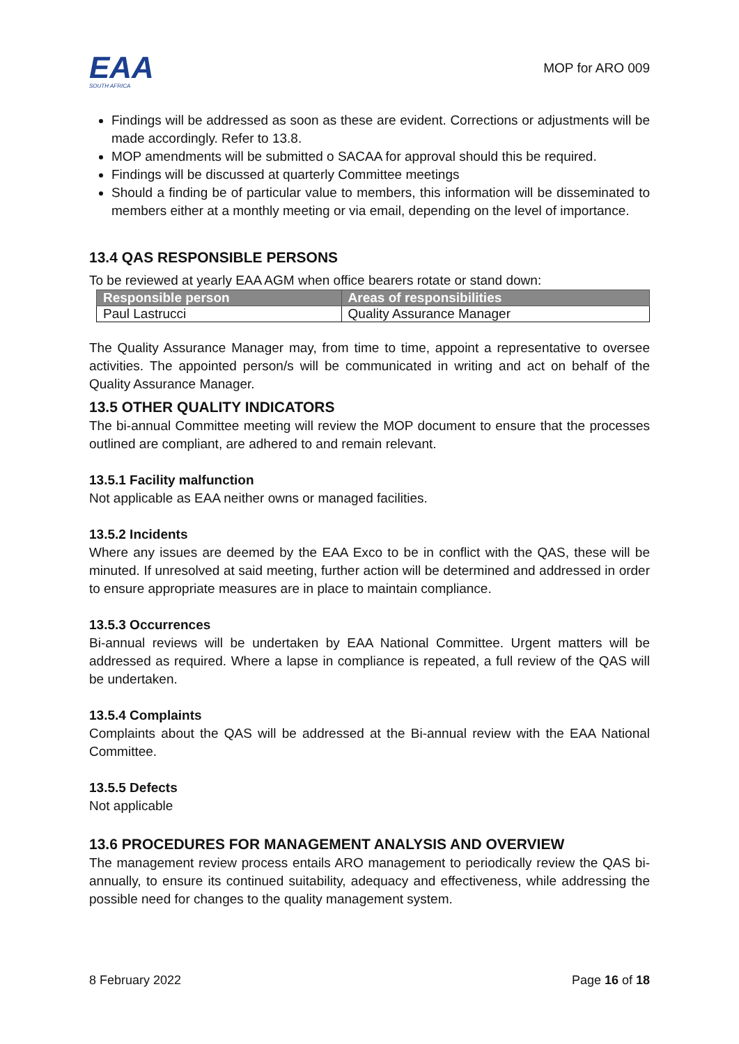EAA
SOUTH AFRICA
MOP for ARO 009
Findings will be addressed as soon as these are evident. Corrections or adjustments will be made accordingly. Refer to 13.8.
MOP amendments will be submitted o SACAA for approval should this be required.
Findings will be discussed at quarterly Committee meetings
Should a finding be of particular value to members, this information will be disseminated to members either at a monthly meeting or via email, depending on the level of importance.
13.4 QAS RESPONSIBLE PERSONS
To be reviewed at yearly EAA AGM when office bearers rotate or stand down:
| Responsible person | Areas of responsibilities |
| --- | --- |
| Paul Lastrucci | Quality Assurance Manager |
The Quality Assurance Manager may, from time to time, appoint a representative to oversee activities. The appointed person/s will be communicated in writing and act on behalf of the Quality Assurance Manager.
13.5 OTHER QUALITY INDICATORS
The bi-annual Committee meeting will review the MOP document to ensure that the processes outlined are compliant, are adhered to and remain relevant.
13.5.1 Facility malfunction
Not applicable as EAA neither owns or managed facilities.
13.5.2 Incidents
Where any issues are deemed by the EAA Exco to be in conflict with the QAS, these will be minuted. If unresolved at said meeting, further action will be determined and addressed in order to ensure appropriate measures are in place to maintain compliance.
13.5.3 Occurrences
Bi-annual reviews will be undertaken by EAA National Committee. Urgent matters will be addressed as required. Where a lapse in compliance is repeated, a full review of the QAS will be undertaken.
13.5.4 Complaints
Complaints about the QAS will be addressed at the Bi-annual review with the EAA National Committee.
13.5.5 Defects
Not applicable
13.6 PROCEDURES FOR MANAGEMENT ANALYSIS AND OVERVIEW
The management review process entails ARO management to periodically review the QAS bi-annually, to ensure its continued suitability, adequacy and effectiveness, while addressing the possible need for changes to the quality management system.
8 February 2022 Page 16 of 18